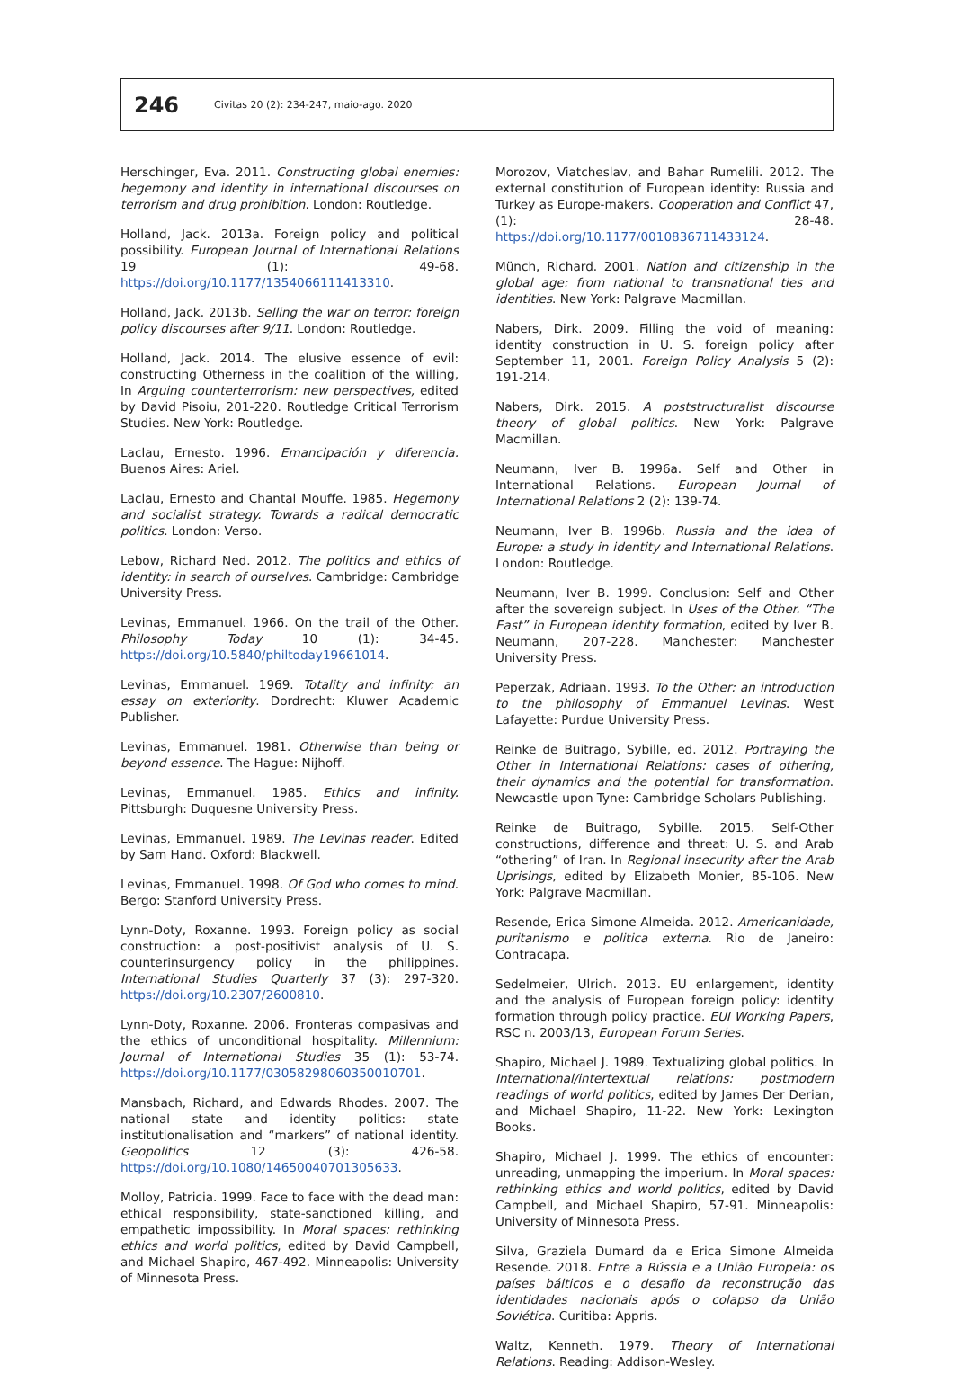246
Civitas 20 (2): 234-247, maio-ago. 2020
Herschinger, Eva. 2011. Constructing global enemies: hegemony and identity in international discourses on terrorism and drug prohibition. London: Routledge.
Holland, Jack. 2013a. Foreign policy and political possibility. European Journal of International Relations 19 (1): 49-68. https://doi.org/10.1177/1354066111413310.
Holland, Jack. 2013b. Selling the war on terror: foreign policy discourses after 9/11. London: Routledge.
Holland, Jack. 2014. The elusive essence of evil: constructing Otherness in the coalition of the willing, In Arguing counterterrorism: new perspectives, edited by David Pisoiu, 201-220. Routledge Critical Terrorism Studies. New York: Routledge.
Laclau, Ernesto. 1996. Emancipación y diferencia. Buenos Aires: Ariel.
Laclau, Ernesto and Chantal Mouffe. 1985. Hegemony and socialist strategy. Towards a radical democratic politics. London: Verso.
Lebow, Richard Ned. 2012. The politics and ethics of identity: in search of ourselves. Cambridge: Cambridge University Press.
Levinas, Emmanuel. 1966. On the trail of the Other. Philosophy Today 10 (1): 34-45. https://doi.org/10.5840/philtoday19661014.
Levinas, Emmanuel. 1969. Totality and infinity: an essay on exteriority. Dordrecht: Kluwer Academic Publisher.
Levinas, Emmanuel. 1981. Otherwise than being or beyond essence. The Hague: Nijhoff.
Levinas, Emmanuel. 1985. Ethics and infinity. Pittsburgh: Duquesne University Press.
Levinas, Emmanuel. 1989. The Levinas reader. Edited by Sam Hand. Oxford: Blackwell.
Levinas, Emmanuel. 1998. Of God who comes to mind. Bergo: Stanford University Press.
Lynn-Doty, Roxanne. 1993. Foreign policy as social construction: a post-positivist analysis of U. S. counterinsurgency policy in the philippines. International Studies Quarterly 37 (3): 297-320. https://doi.org/10.2307/2600810.
Lynn-Doty, Roxanne. 2006. Fronteras compasivas and the ethics of unconditional hospitality. Millennium: Journal of International Studies 35 (1): 53-74. https://doi.org/10.1177/03058298060350010701.
Mansbach, Richard, and Edwards Rhodes. 2007. The national state and identity politics: state institutionalisation and “markers” of national identity. Geopolitics 12 (3): 426-58. https://doi.org/10.1080/14650040701305633.
Molloy, Patricia. 1999. Face to face with the dead man: ethical responsibility, state-sanctioned killing, and empathetic impossibility. In Moral spaces: rethinking ethics and world politics, edited by David Campbell, and Michael Shapiro, 467-492. Minneapolis: University of Minnesota Press.
Morozov, Viatcheslav, and Bahar Rumelili. 2012. The external constitution of European identity: Russia and Turkey as Europe-makers. Cooperation and Conflict 47, (1): 28-48. https://doi.org/10.1177/0010836711433124.
Münch, Richard. 2001. Nation and citizenship in the global age: from national to transnational ties and identities. New York: Palgrave Macmillan.
Nabers, Dirk. 2009. Filling the void of meaning: identity construction in U. S. foreign policy after September 11, 2001. Foreign Policy Analysis 5 (2): 191-214.
Nabers, Dirk. 2015. A poststructuralist discourse theory of global politics. New York: Palgrave Macmillan.
Neumann, Iver B. 1996a. Self and Other in International Relations. European Journal of International Relations 2 (2): 139-74.
Neumann, Iver B. 1996b. Russia and the idea of Europe: a study in identity and International Relations. London: Routledge.
Neumann, Iver B. 1999. Conclusion: Self and Other after the sovereign subject. In Uses of the Other. “The East” in European identity formation, edited by Iver B. Neumann, 207-228. Manchester: Manchester University Press.
Peperzak, Adriaan. 1993. To the Other: an introduction to the philosophy of Emmanuel Levinas. West Lafayette: Purdue University Press.
Reinke de Buitrago, Sybille, ed. 2012. Portraying the Other in International Relations: cases of othering, their dynamics and the potential for transformation. Newcastle upon Tyne: Cambridge Scholars Publishing.
Reinke de Buitrago, Sybille. 2015. Self-Other constructions, difference and threat: U. S. and Arab “othering” of Iran. In Regional insecurity after the Arab Uprisings, edited by Elizabeth Monier, 85-106. New York: Palgrave Macmillan.
Resende, Erica Simone Almeida. 2012. Americanidade, puritanismo e politica externa. Rio de Janeiro: Contracapa.
Sedelmeier, Ulrich. 2013. EU enlargement, identity and the analysis of European foreign policy: identity formation through policy practice. EUI Working Papers, RSC n. 2003/13, European Forum Series.
Shapiro, Michael J. 1989. Textualizing global politics. In International/intertextual relations: postmodern readings of world politics, edited by James Der Derian, and Michael Shapiro, 11-22. New York: Lexington Books.
Shapiro, Michael J. 1999. The ethics of encounter: unreading, unmapping the imperium. In Moral spaces: rethinking ethics and world politics, edited by David Campbell, and Michael Shapiro, 57-91. Minneapolis: University of Minnesota Press.
Silva, Graziela Dumard da e Erica Simone Almeida Resende. 2018. Entre a Rússia e a União Europeia: os países bálticos e o desafio da reconstrução das identidades nacionais após o colapso da União Soviética. Curitiba: Appris.
Waltz, Kenneth. 1979. Theory of International Relations. Reading: Addison-Wesley.